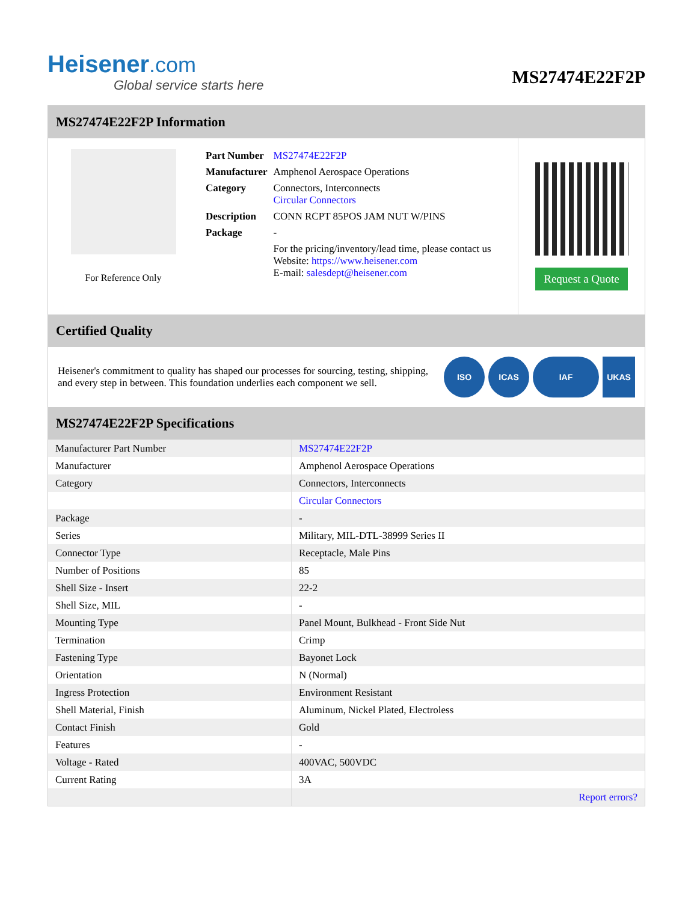Heisener.com
Global service starts here
MS27474E22F2P
MS27474E22F2P Information
For Reference Only
| Part Number | MS27474E22F2P |
| Manufacturer | Amphenol Aerospace Operations |
| Category | Connectors, Interconnects Circular Connectors |
| Description | CONN RCPT 85POS JAM NUT W/PINS |
| Package | - |
| | For the pricing/inventory/lead time, please contact us Website: https://www.heisener.com E-mail: salesdept@heisener.com |
Request a Quote
Certified Quality
Heisener's commitment to quality has shaped our processes for sourcing, testing, shipping, and every step in between. This foundation underlies each component we sell.
ISO ICAS IAF UKAS
MS27474E22F2P Specifications
| Manufacturer Part Number | MS27474E22F2P |
| Manufacturer | Amphenol Aerospace Operations |
| Category | Connectors, Interconnects |
| | Circular Connectors |
| Package | - |
| Series | Military, MIL-DTL-38999 Series II |
| Connector Type | Receptacle, Male Pins |
| Number of Positions | 85 |
| Shell Size - Insert | 22-2 |
| Shell Size, MIL | - |
| Mounting Type | Panel Mount, Bulkhead - Front Side Nut |
| Termination | Crimp |
| Fastening Type | Bayonet Lock |
| Orientation | N (Normal) |
| Ingress Protection | Environment Resistant |
| Shell Material, Finish | Aluminum, Nickel Plated, Electroless |
| Contact Finish | Gold |
| Features | - |
| Voltage - Rated | 400VAC, 500VDC |
| Current Rating | 3A |
| | Report errors? |